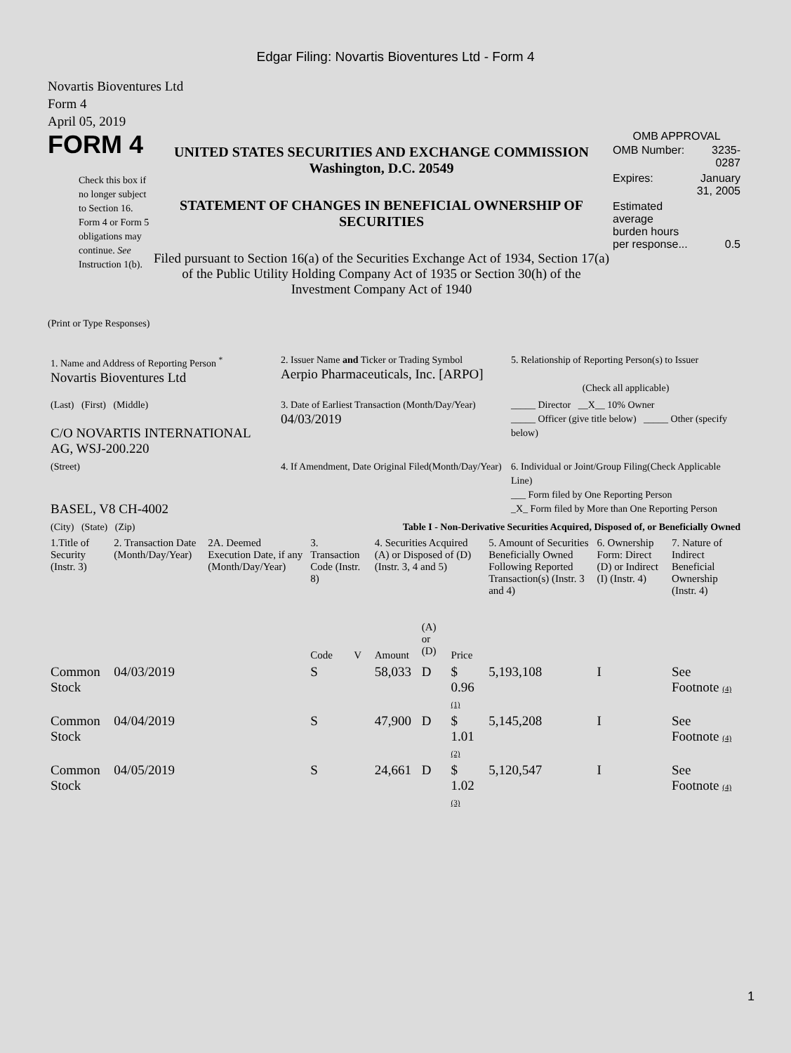Edgar Filing: Novartis Bioventures Ltd - Form 4
Novartis Bioventures Ltd
Form 4
April 05, 2019
FORM 4
Check this box if no longer subject to Section 16. Form 4 or Form 5 obligations may continue. See Instruction 1(b).
UNITED STATES SECURITIES AND EXCHANGE COMMISSION
Washington, D.C. 20549
STATEMENT OF CHANGES IN BENEFICIAL OWNERSHIP OF SECURITIES
Filed pursuant to Section 16(a) of the Securities Exchange Act of 1934, Section 17(a) of the Public Utility Holding Company Act of 1935 or Section 30(h) of the Investment Company Act of 1940
OMB APPROVAL
| OMB Number: | 3235-0287 |
| Expires: | January 31, 2005 |
| Estimated average burden hours per response... | 0.5 |
(Print or Type Responses)
| 1. Name and Address of Reporting Person <sup>*</sup> Novartis Bioventures Ltd | 2. Issuer Name and Ticker or Trading Symbol Aerpio Pharmaceuticals, Inc. [ARPO] | 5. Relationship of Reporting Person(s) to Issuer (Check all applicable) |
| (Last) (First) (Middle) C/O NOVARTIS INTERNATIONAL AG, WSJ-200.220 | 3. Date of Earliest Transaction (Month/Day/Year) 04/03/2019 | _____ Director __X__ 10% Owner _____ Officer (give title below) _____ Other (specify below) |
| (Street) BASEL, V8 CH-4002 | 4. If Amendment, Date Original Filed(Month/Day/Year) | 6. Individual or Joint/Group Filing(Check Applicable Line) ___ Form filed by One Reporting Person _X_ Form filed by More than One Reporting Person |
| (City) (State) (Zip) | Table I - Non-Derivative Securities Acquired, Disposed of, or Beneficially Owned | |
| 1.Title of Security (Instr. 3) | 2. Transaction Date (Month/Day/Year) | 2A. Deemed Execution Date, if any (Month/Day/Year) | 3. Transaction Code (Instr. 8) | | 4. Securities Acquired (A) or Disposed of (D) (Instr. 3, 4 and 5) | | | 5. Amount of Securities Beneficially Owned Following Reported Transaction(s) (Instr. 3 and 4) | 6. Ownership Form: Direct (D) or Indirect (I) (Instr. 4) | 7. Nature of Indirect Beneficial Ownership (Instr. 4) |
| --- | --- | --- | --- | --- | --- | --- | --- | --- | --- | --- |
| | | | Code | V | Amount | (A) or (D) | Price | | | |
| Common Stock | 04/03/2019 | | S | | 58,033 | D | $ 0.96 (1) | 5,193,108 | I | See Footnote (4) |
| Common Stock | 04/04/2019 | | S | | 47,900 | D | $ 1.01 (2) | 5,145,208 | I | See Footnote (4) |
| Common Stock | 04/05/2019 | | S | | 24,661 | D | $ 1.02 (3) | 5,120,547 | I | See Footnote (4) |
1